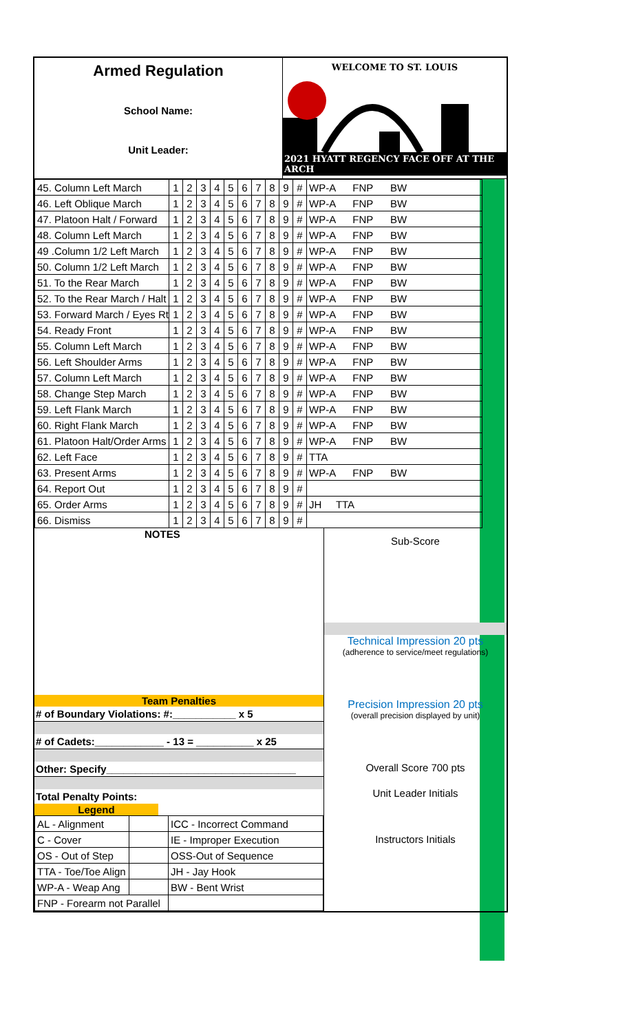Armed Regulation
School Name:
Unit Leader:
WELCOME TO ST. LOUIS
2021 HYATT REGENCY FACE OFF AT THE ARCH
| 45. Column Left March | 1 | 2 | 3 | 4 | 5 | 6 | 7 | 8 | 9 | # | WP-A FNP BW |
| 46. Left Oblique March | 1 | 2 | 3 | 4 | 5 | 6 | 7 | 8 | 9 | # | WP-A FNP BW |
| 47. Platoon Halt / Forward | 1 | 2 | 3 | 4 | 5 | 6 | 7 | 8 | 9 | # | WP-A FNP BW |
| 48. Column Left March | 1 | 2 | 3 | 4 | 5 | 6 | 7 | 8 | 9 | # | WP-A FNP BW |
| 49 .Column 1/2 Left March | 1 | 2 | 3 | 4 | 5 | 6 | 7 | 8 | 9 | # | WP-A FNP BW |
| 50. Column 1/2 Left March | 1 | 2 | 3 | 4 | 5 | 6 | 7 | 8 | 9 | # | WP-A FNP BW |
| 51. To the Rear March | 1 | 2 | 3 | 4 | 5 | 6 | 7 | 8 | 9 | # | WP-A FNP BW |
| 52. To the Rear March / Halt | 1 | 2 | 3 | 4 | 5 | 6 | 7 | 8 | 9 | # | WP-A FNP BW |
| 53. Forward March / Eyes Rt | 1 | 2 | 3 | 4 | 5 | 6 | 7 | 8 | 9 | # | WP-A FNP BW |
| 54. Ready Front | 1 | 2 | 3 | 4 | 5 | 6 | 7 | 8 | 9 | # | WP-A FNP BW |
| 55. Column Left March | 1 | 2 | 3 | 4 | 5 | 6 | 7 | 8 | 9 | # | WP-A FNP BW |
| 56. Left Shoulder Arms | 1 | 2 | 3 | 4 | 5 | 6 | 7 | 8 | 9 | # | WP-A FNP BW |
| 57. Column Left March | 1 | 2 | 3 | 4 | 5 | 6 | 7 | 8 | 9 | # | WP-A FNP BW |
| 58. Change Step March | 1 | 2 | 3 | 4 | 5 | 6 | 7 | 8 | 9 | # | WP-A FNP BW |
| 59. Left Flank March | 1 | 2 | 3 | 4 | 5 | 6 | 7 | 8 | 9 | # | WP-A FNP BW |
| 60. Right Flank March | 1 | 2 | 3 | 4 | 5 | 6 | 7 | 8 | 9 | # | WP-A FNP BW |
| 61. Platoon Halt/Order Arms | 1 | 2 | 3 | 4 | 5 | 6 | 7 | 8 | 9 | # | WP-A FNP BW |
| 62. Left Face | 1 | 2 | 3 | 4 | 5 | 6 | 7 | 8 | 9 | # | TTA |
| 63. Present Arms | 1 | 2 | 3 | 4 | 5 | 6 | 7 | 8 | 9 | # | WP-A FNP BW |
| 64. Report Out | 1 | 2 | 3 | 4 | 5 | 6 | 7 | 8 | 9 | # | |
| 65. Order Arms | 1 | 2 | 3 | 4 | 5 | 6 | 7 | 8 | 9 | # | JH TTA |
| 66. Dismiss | 1 | 2 | 3 | 4 | 5 | 6 | 7 | 8 | 9 | # | |
NOTES
Team Penalties
# of Boundary Violations: #:___________ x 5
# of Cadets:____________ - 13 = __________ x 25
Other: Specify_________________________________
Total Penalty Points:
Legend
| AL - Alignment | | ICC - Incorrect Command |
| C - Cover | | IE - Improper Execution |
| OS - Out of Step | | OSS-Out of Sequence |
| TTA - Toe/Toe Align | | JH - Jay Hook |
| WP-A - Weap Ang | | BW - Bent Wrist |
| FNP - Forearm not Parallel | | |
Sub-Score
Technical Impression 20 pts
(adherence to service/meet regulations)
Precision Impression 20 pts
(overall precision displayed by unit)
Overall Score 700 pts
Unit Leader Initials
Instructors Initials